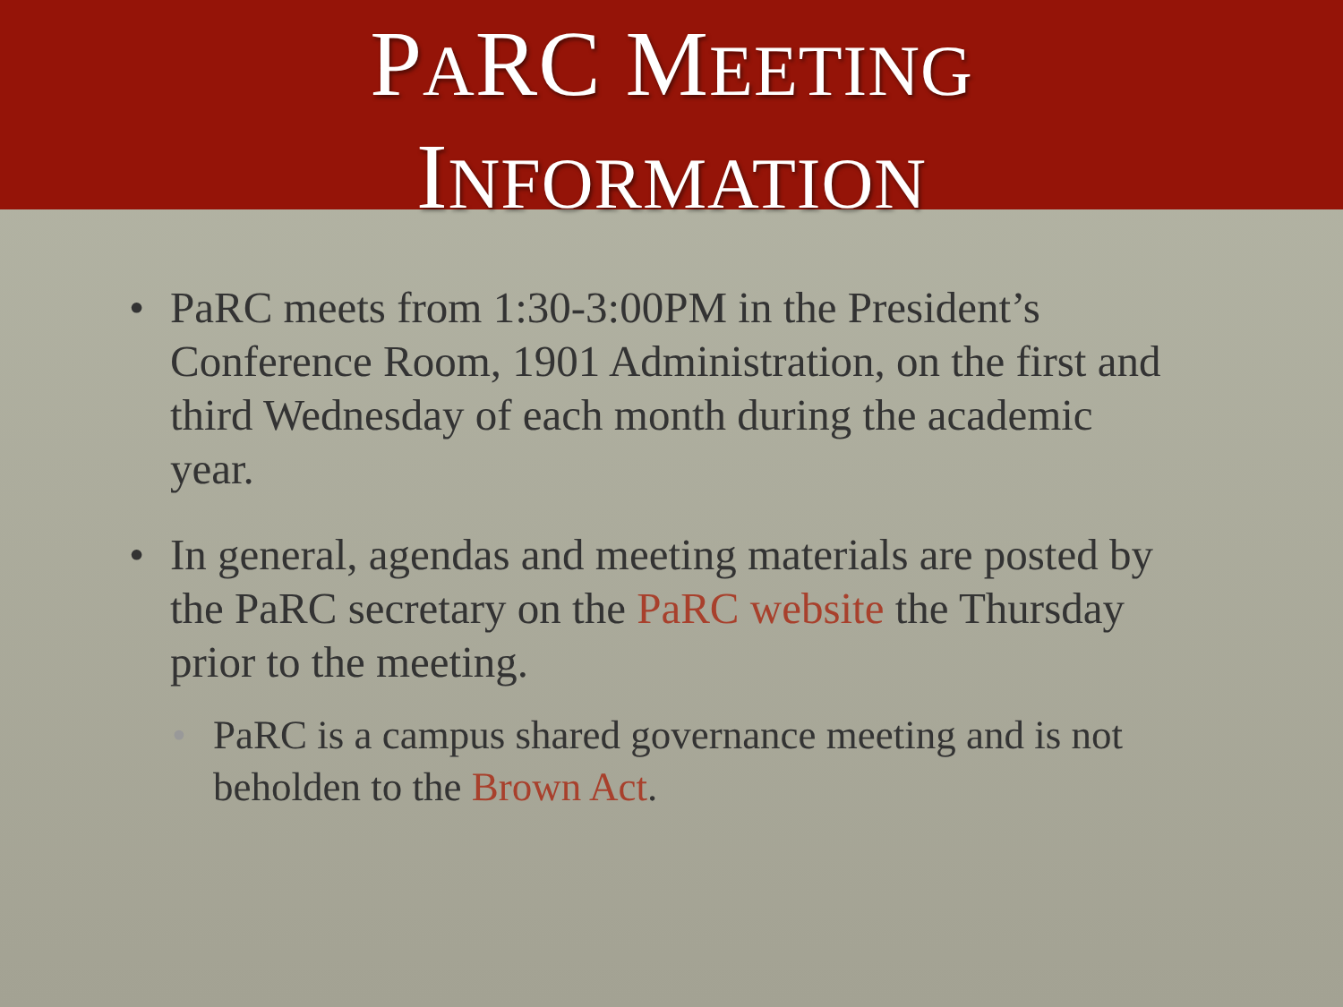PARC MEETING
INFORMATION
• PaRC meets from 1:30-3:00PM in the President’s Conference Room, 1901 Administration, on the first and third Wednesday of each month during the academic year.
• In general, agendas and meeting materials are posted by the PaRC secretary on the PaRC website the Thursday prior to the meeting.
• PaRC is a campus shared governance meeting and is not beholden to the Brown Act.